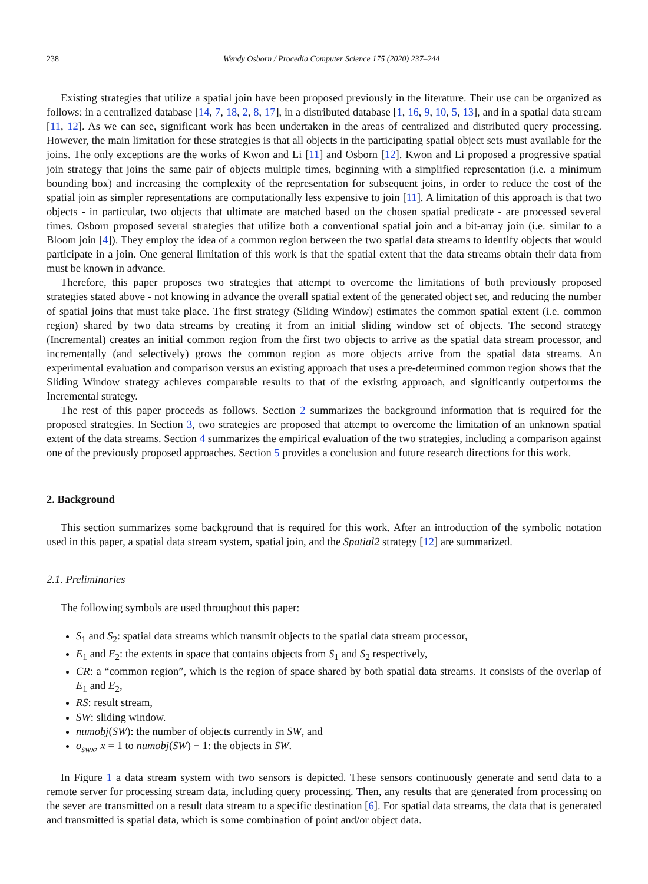238 Wendy Osborn / Procedia Computer Science 175 (2020) 237–244
Existing strategies that utilize a spatial join have been proposed previously in the literature. Their use can be organized as follows: in a centralized database [14, 7, 18, 2, 8, 17], in a distributed database [1, 16, 9, 10, 5, 13], and in a spatial data stream [11, 12]. As we can see, significant work has been undertaken in the areas of centralized and distributed query processing. However, the main limitation for these strategies is that all objects in the participating spatial object sets must available for the joins. The only exceptions are the works of Kwon and Li [11] and Osborn [12]. Kwon and Li proposed a progressive spatial join strategy that joins the same pair of objects multiple times, beginning with a simplified representation (i.e. a minimum bounding box) and increasing the complexity of the representation for subsequent joins, in order to reduce the cost of the spatial join as simpler representations are computationally less expensive to join [11]. A limitation of this approach is that two objects - in particular, two objects that ultimate are matched based on the chosen spatial predicate - are processed several times. Osborn proposed several strategies that utilize both a conventional spatial join and a bit-array join (i.e. similar to a Bloom join [4]). They employ the idea of a common region between the two spatial data streams to identify objects that would participate in a join. One general limitation of this work is that the spatial extent that the data streams obtain their data from must be known in advance.
Therefore, this paper proposes two strategies that attempt to overcome the limitations of both previously proposed strategies stated above - not knowing in advance the overall spatial extent of the generated object set, and reducing the number of spatial joins that must take place. The first strategy (Sliding Window) estimates the common spatial extent (i.e. common region) shared by two data streams by creating it from an initial sliding window set of objects. The second strategy (Incremental) creates an initial common region from the first two objects to arrive as the spatial data stream processor, and incrementally (and selectively) grows the common region as more objects arrive from the spatial data streams. An experimental evaluation and comparison versus an existing approach that uses a pre-determined common region shows that the Sliding Window strategy achieves comparable results to that of the existing approach, and significantly outperforms the Incremental strategy.
The rest of this paper proceeds as follows. Section 2 summarizes the background information that is required for the proposed strategies. In Section 3, two strategies are proposed that attempt to overcome the limitation of an unknown spatial extent of the data streams. Section 4 summarizes the empirical evaluation of the two strategies, including a comparison against one of the previously proposed approaches. Section 5 provides a conclusion and future research directions for this work.
2. Background
This section summarizes some background that is required for this work. After an introduction of the symbolic notation used in this paper, a spatial data stream system, spatial join, and the Spatial2 strategy [12] are summarized.
2.1. Preliminaries
The following symbols are used throughout this paper:
S<sub>1</sub> and S<sub>2</sub>: spatial data streams which transmit objects to the spatial data stream processor,
E<sub>1</sub> and E<sub>2</sub>: the extents in space that contains objects from S<sub>1</sub> and S<sub>2</sub> respectively,
CR: a “common region”, which is the region of space shared by both spatial data streams. It consists of the overlap of E<sub>1</sub> and E<sub>2</sub>,
RS: result stream,
SW: sliding window.
numobj(SW): the number of objects currently in SW, and
o<sub>swx</sub>, x = 1 to numobj(SW) − 1: the objects in SW.
In Figure 1 a data stream system with two sensors is depicted. These sensors continuously generate and send data to a remote server for processing stream data, including query processing. Then, any results that are generated from processing on the sever are transmitted on a result data stream to a specific destination [6]. For spatial data streams, the data that is generated and transmitted is spatial data, which is some combination of point and/or object data.